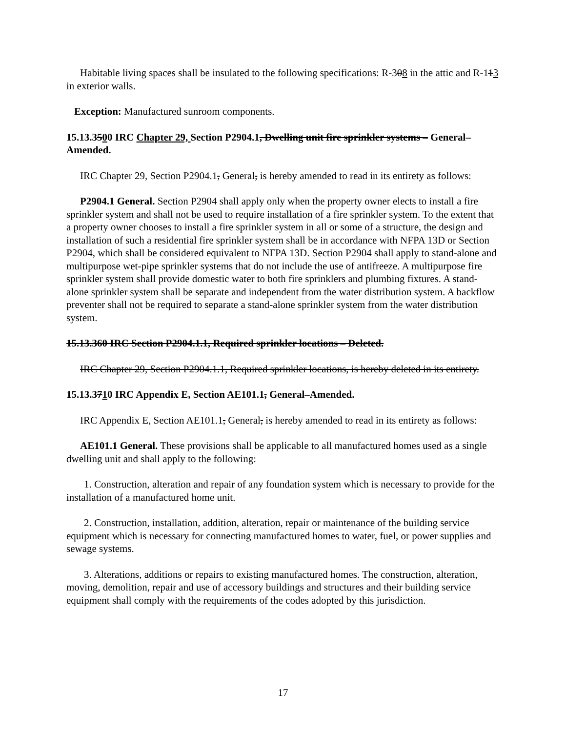Habitable living spaces shall be insulated to the following specifications: R-308 in the attic and R-113 in exterior walls.
Exception: Manufactured sunroom components.
15.13.3500 IRC Chapter 29, Section P2904.1, Dwelling unit fire sprinkler systems – General–Amended.
IRC Chapter 29, Section P2904.1, General, is hereby amended to read in its entirety as follows:
P2904.1 General. Section P2904 shall apply only when the property owner elects to install a fire sprinkler system and shall not be used to require installation of a fire sprinkler system. To the extent that a property owner chooses to install a fire sprinkler system in all or some of a structure, the design and installation of such a residential fire sprinkler system shall be in accordance with NFPA 13D or Section P2904, which shall be considered equivalent to NFPA 13D. Section P2904 shall apply to stand-alone and multipurpose wet-pipe sprinkler systems that do not include the use of antifreeze. A multipurpose fire sprinkler system shall provide domestic water to both fire sprinklers and plumbing fixtures. A stand-alone sprinkler system shall be separate and independent from the water distribution system. A backflow preventer shall not be required to separate a stand-alone sprinkler system from the water distribution system.
15.13.360 IRC Section P2904.1.1, Required sprinkler locations – Deleted.
IRC Chapter 29, Section P2904.1.1, Required sprinkler locations, is hereby deleted in its entirety.
15.13.3710 IRC Appendix E, Section AE101.1, General–Amended.
IRC Appendix E, Section AE101.1, General, is hereby amended to read in its entirety as follows:
AE101.1 General. These provisions shall be applicable to all manufactured homes used as a single dwelling unit and shall apply to the following:
1. Construction, alteration and repair of any foundation system which is necessary to provide for the installation of a manufactured home unit.
2. Construction, installation, addition, alteration, repair or maintenance of the building service equipment which is necessary for connecting manufactured homes to water, fuel, or power supplies and sewage systems.
3. Alterations, additions or repairs to existing manufactured homes. The construction, alteration, moving, demolition, repair and use of accessory buildings and structures and their building service equipment shall comply with the requirements of the codes adopted by this jurisdiction.
17